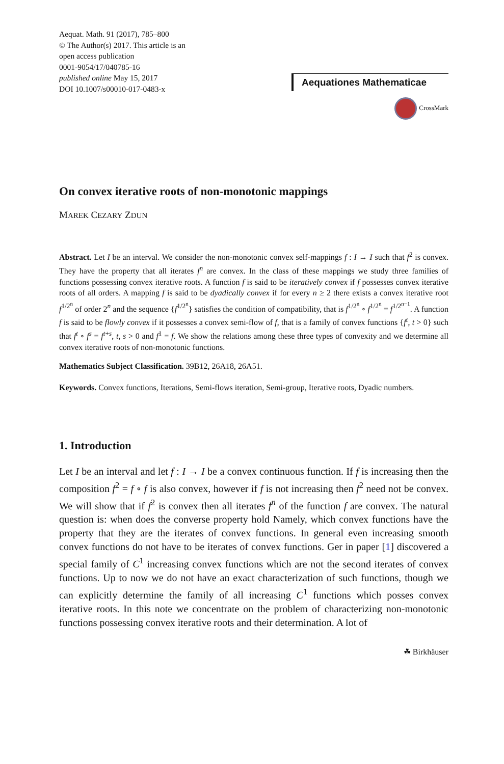Aequat. Math. 91 (2017), 785–800
© The Author(s) 2017. This article is an
open access publication
0001-9054/17/040785-16
published online May 15, 2017
DOI 10.1007/s00010-017-0483-x
Aequationes Mathematicae
CrossMark
On convex iterative roots of non-monotonic mappings
MAREK CEZARY ZDUN
Abstract. Let I be an interval. We consider the non-monotonic convex self-mappings f : I → I such that f<sup>2</sup> is convex. They have the property that all iterates f<sup>n</sup> are convex. In the class of these mappings we study three families of functions possessing convex iterative roots. A function f is said to be iteratively convex if f possesses convex iterative roots of all orders. A mapping f is said to be dyadically convex if for every n ≥ 2 there exists a convex iterative root f<sup>1/2<sup>n</sup></sup> of order 2<sup>n</sup> and the sequence {f<sup>1/2<sup>n</sup></sup>} satisfies the condition of compatibility, that is f<sup>1/2<sup>n</sup></sup> ∘ f<sup>1/2<sup>n</sup></sup> = f<sup>1/2<sup>n−1</sup></sup>. A function f is said to be flowly convex if it possesses a convex semi-flow of f, that is a family of convex functions {f<sup>t</sup>, t > 0} such that f<sup>t</sup> ∘ f<sup>s</sup> = f<sup>t+s</sup>, t, s > 0 and f<sup>1</sup> = f. We show the relations among these three types of convexity and we determine all convex iterative roots of non-monotonic functions.
Mathematics Subject Classification. 39B12, 26A18, 26A51.
Keywords. Convex functions, Iterations, Semi-flows iteration, Semi-group, Iterative roots, Dyadic numbers.
1. Introduction
Let I be an interval and let f : I → I be a convex continuous function. If f is increasing then the composition f<sup>2</sup> = f ∘ f is also convex, however if f is not increasing then f<sup>2</sup> need not be convex. We will show that if f<sup>2</sup> is convex then all iterates f<sup>n</sup> of the function f are convex. The natural question is: when does the converse property hold Namely, which convex functions have the property that they are the iterates of convex functions. In general even increasing smooth convex functions do not have to be iterates of convex functions. Ger in paper [1] discovered a special family of C<sup>1</sup> increasing convex functions which are not the second iterates of convex functions. Up to now we do not have an exact characterization of such functions, though we can explicitly determine the family of all increasing C<sup>1</sup> functions which posses convex iterative roots. In this note we concentrate on the problem of characterizing non-monotonic functions possessing convex iterative roots and their determination. A lot of
☘ Birkhäuser